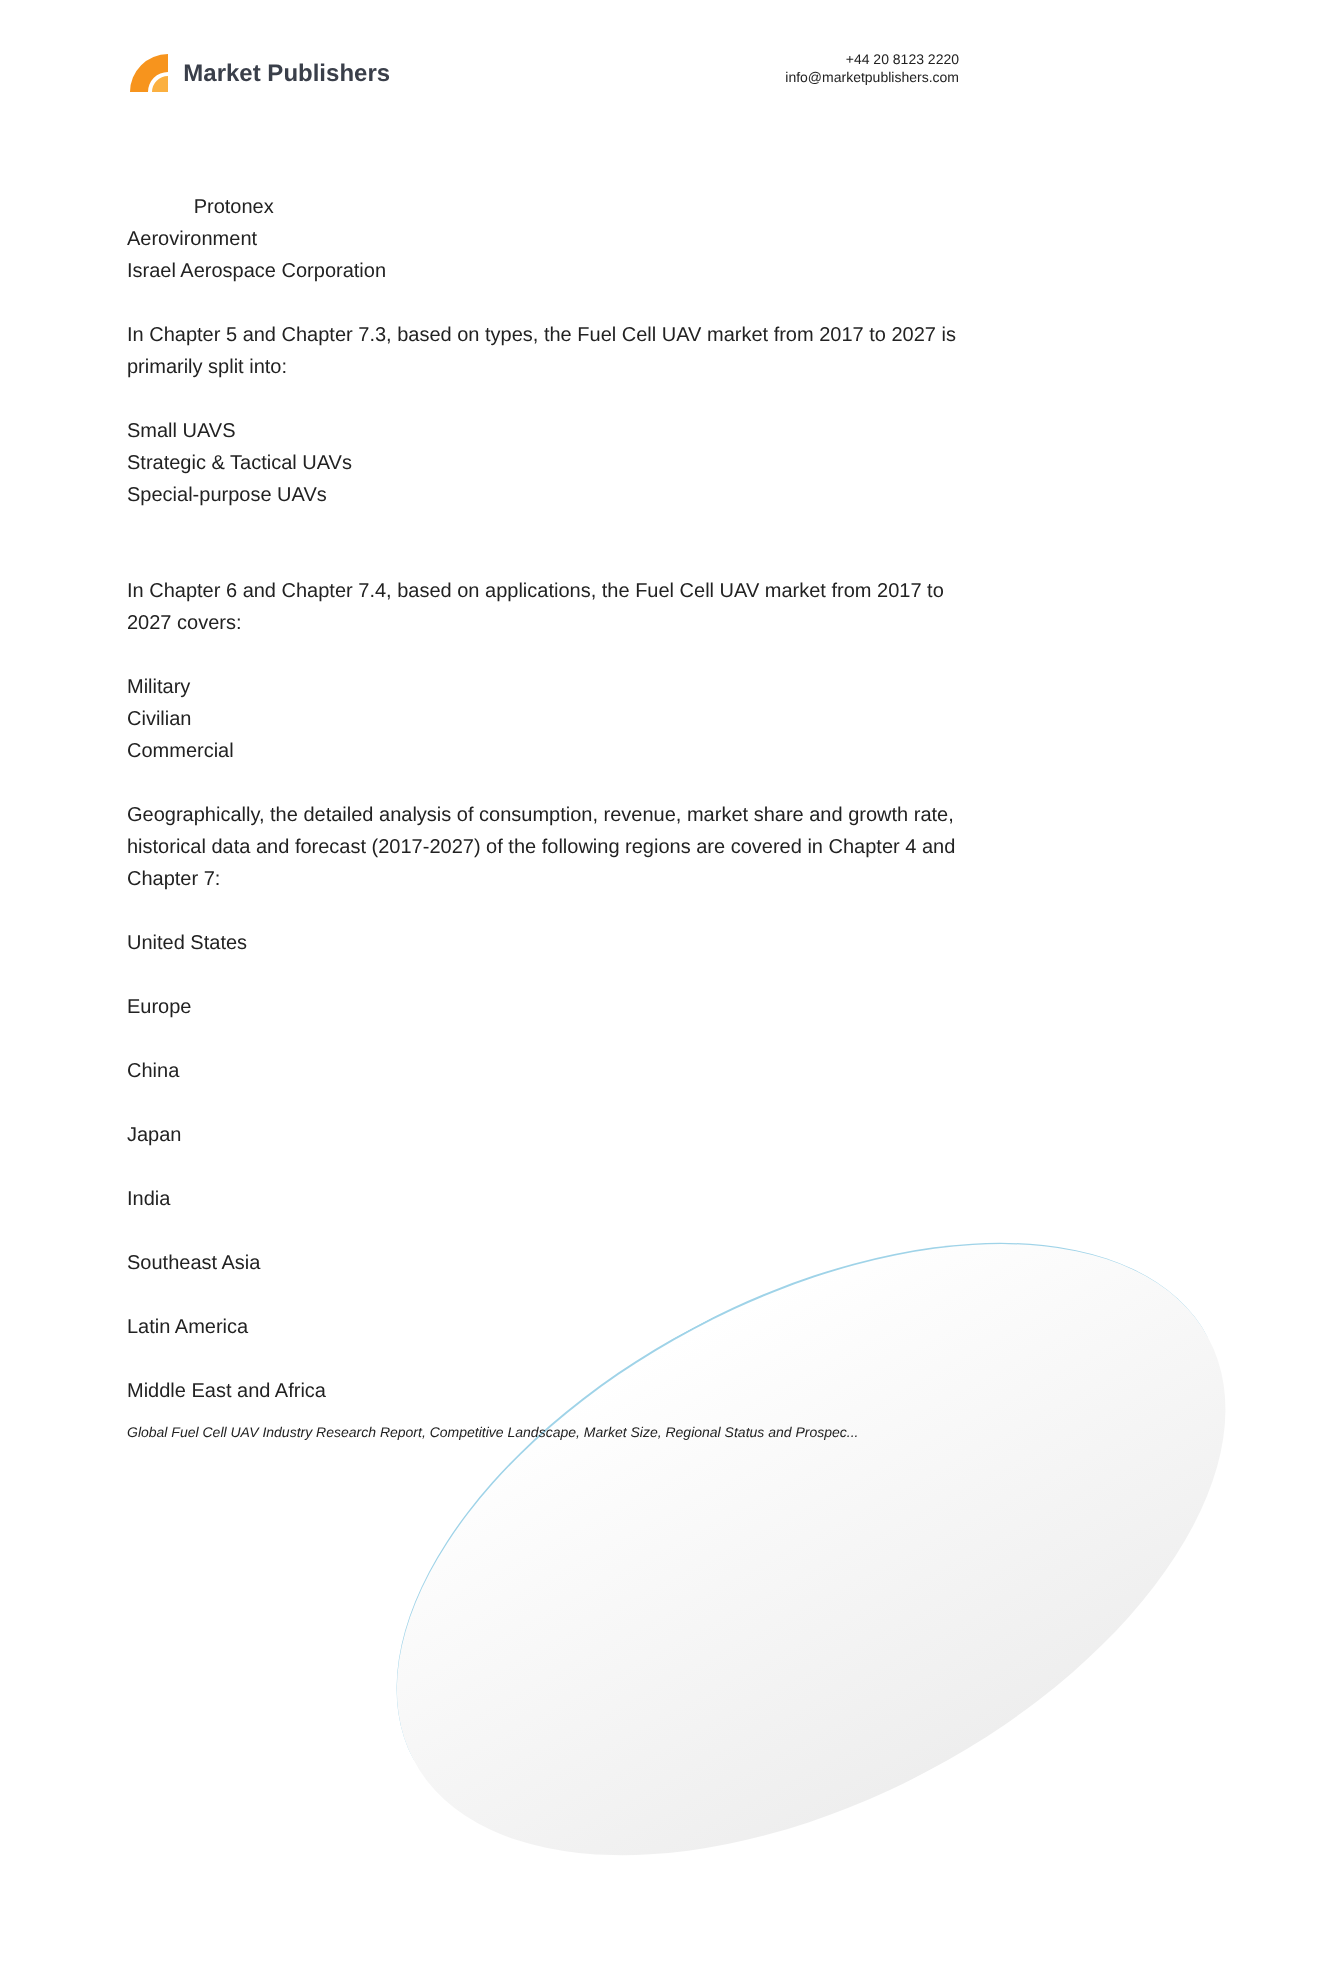Market Publishers
+44 20 8123 2220
info@marketpublishers.com
Protonex
Aerovironment
Israel Aerospace Corporation
In Chapter 5 and Chapter 7.3, based on types, the Fuel Cell UAV market from 2017 to 2027 is primarily split into:
Small UAVS
Strategic & Tactical UAVs
Special-purpose UAVs
In Chapter 6 and Chapter 7.4, based on applications, the Fuel Cell UAV market from 2017 to 2027 covers:
Military
Civilian
Commercial
Geographically, the detailed analysis of consumption, revenue, market share and growth rate, historical data and forecast (2017-2027) of the following regions are covered in Chapter 4 and Chapter 7:
United States
Europe
China
Japan
India
Southeast Asia
Latin America
Middle East and Africa
Global Fuel Cell UAV Industry Research Report, Competitive Landscape, Market Size, Regional Status and Prospec...